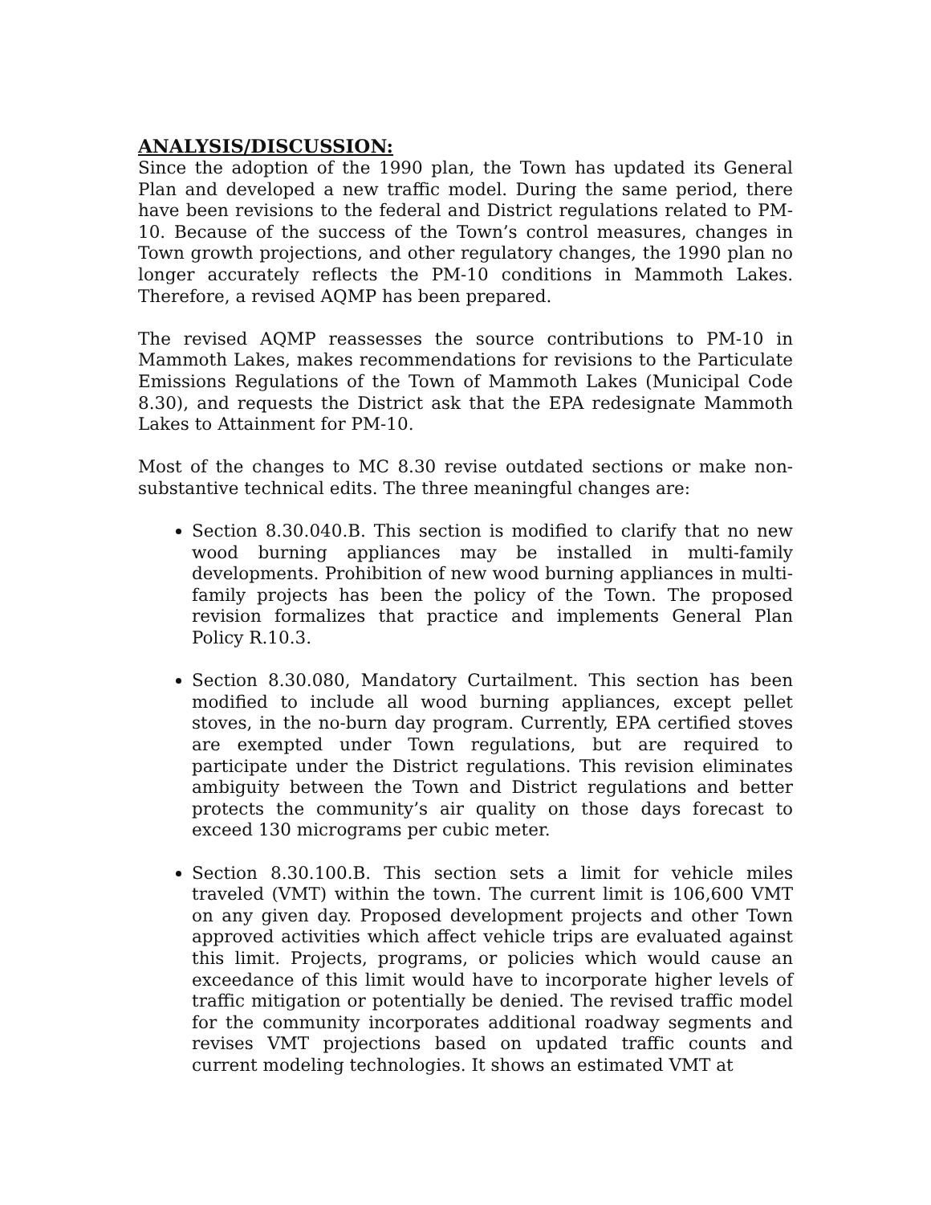ANALYSIS/DISCUSSION:
Since the adoption of the 1990 plan, the Town has updated its General Plan and developed a new traffic model. During the same period, there have been revisions to the federal and District regulations related to PM-10. Because of the success of the Town’s control measures, changes in Town growth projections, and other regulatory changes, the 1990 plan no longer accurately reflects the PM-10 conditions in Mammoth Lakes. Therefore, a revised AQMP has been prepared.
The revised AQMP reassesses the source contributions to PM-10 in Mammoth Lakes, makes recommendations for revisions to the Particulate Emissions Regulations of the Town of Mammoth Lakes (Municipal Code 8.30), and requests the District ask that the EPA redesignate Mammoth Lakes to Attainment for PM-10.
Most of the changes to MC 8.30 revise outdated sections or make non-substantive technical edits. The three meaningful changes are:
Section 8.30.040.B. This section is modified to clarify that no new wood burning appliances may be installed in multi-family developments. Prohibition of new wood burning appliances in multi-family projects has been the policy of the Town. The proposed revision formalizes that practice and implements General Plan Policy R.10.3.
Section 8.30.080, Mandatory Curtailment. This section has been modified to include all wood burning appliances, except pellet stoves, in the no-burn day program. Currently, EPA certified stoves are exempted under Town regulations, but are required to participate under the District regulations. This revision eliminates ambiguity between the Town and District regulations and better protects the community’s air quality on those days forecast to exceed 130 micrograms per cubic meter.
Section 8.30.100.B. This section sets a limit for vehicle miles traveled (VMT) within the town. The current limit is 106,600 VMT on any given day. Proposed development projects and other Town approved activities which affect vehicle trips are evaluated against this limit. Projects, programs, or policies which would cause an exceedance of this limit would have to incorporate higher levels of traffic mitigation or potentially be denied. The revised traffic model for the community incorporates additional roadway segments and revises VMT projections based on updated traffic counts and current modeling technologies. It shows an estimated VMT at